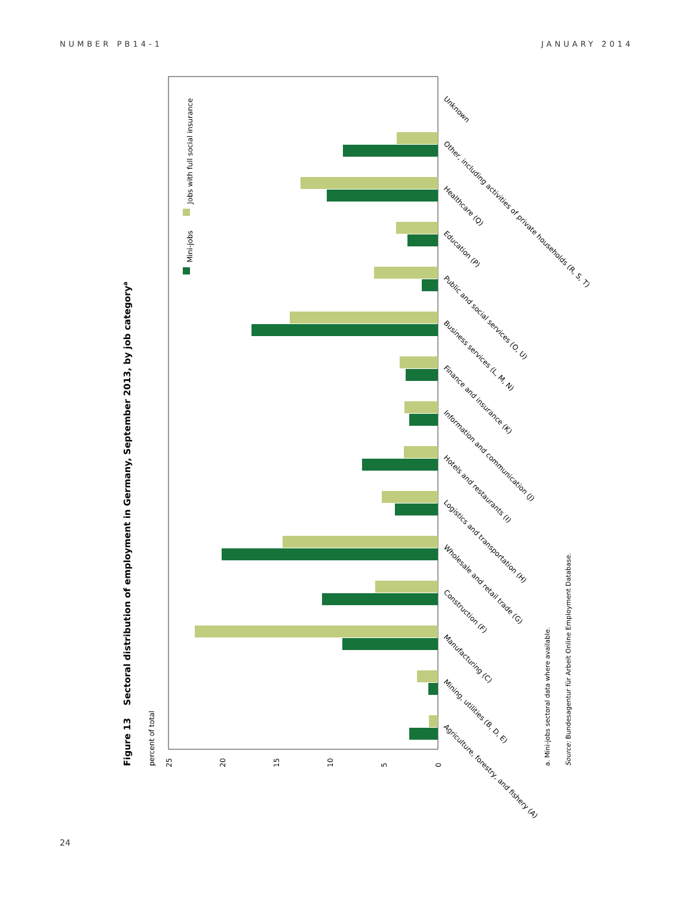NUMBER PB14-1 JANUARY 2014
Figure 13 Sectoral distribution of employment in Germany, September 2013, by job categorya
percent of total
Mini-jobs
Jobs with full social insurance
25
20
15
10
5
0
Agriculture, forestry, and fishery (A)
Mining, utilities (B, D, E)
Manufacturing (C)
Construction (F)
Wholesale and retail trade (G)
Logistics and transportation (H)
Hotels and restaurants (I)
Information and communication (J)
Finance and insurance (K)
Business services (L, M, N)
Public and social services (O, U)
Education (P)
Healthcare (Q)
Other, including activities of private households (R, S, T)
Unknown
a. Mini-jobs sectoral data where available.
Source: Bundesagentur für Arbeit Online Employment Database.
24